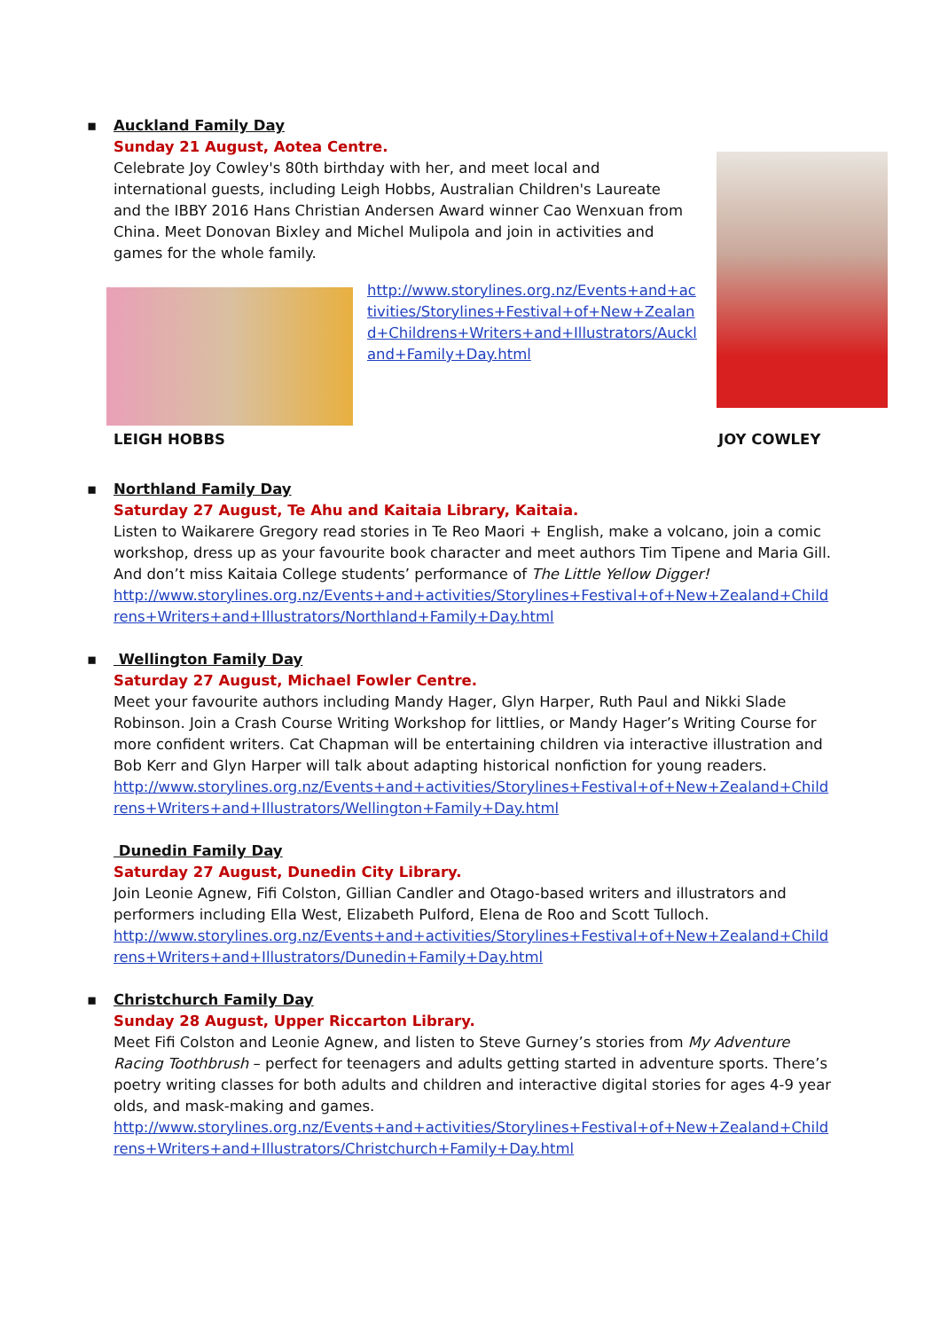▪
Auckland Family Day
Sunday 21 August, Aotea Centre.
Celebrate Joy Cowley's 80th birthday with her, and meet local and international guests, including Leigh Hobbs, Australian Children's Laureate and the IBBY 2016 Hans Christian Andersen Award winner Cao Wenxuan from China. Meet Donovan Bixley and Michel Mulipola and join in activities and games for the whole family.
http://www.storylines.org.nz/Events+and+activities/Storylines+Festival+of+New+Zealand+Childrens+Writers+and+Illustrators/Auckland+Family+Day.html
LEIGH HOBBS JOY COWLEY
▪
Northland Family Day
Saturday 27 August, Te Ahu and Kaitaia Library, Kaitaia.
Listen to Waikarere Gregory read stories in Te Reo Maori + English, make a volcano, join a comic workshop, dress up as your favourite book character and meet authors Tim Tipene and Maria Gill. And don’t miss Kaitaia College students’ performance of The Little Yellow Digger!
http://www.storylines.org.nz/Events+and+activities/Storylines+Festival+of+New+Zealand+Childrens+Writers+and+Illustrators/Northland+Family+Day.html
▪
Wellington Family Day
Saturday 27 August, Michael Fowler Centre.
Meet your favourite authors including Mandy Hager, Glyn Harper, Ruth Paul and Nikki Slade Robinson. Join a Crash Course Writing Workshop for littlies, or Mandy Hager’s Writing Course for more confident writers. Cat Chapman will be entertaining children via interactive illustration and Bob Kerr and Glyn Harper will talk about adapting historical nonfiction for young readers.
http://www.storylines.org.nz/Events+and+activities/Storylines+Festival+of+New+Zealand+Childrens+Writers+and+Illustrators/Wellington+Family+Day.html
Dunedin Family Day
Saturday 27 August, Dunedin City Library.
Join Leonie Agnew, Fifi Colston, Gillian Candler and Otago-based writers and illustrators and performers including Ella West, Elizabeth Pulford, Elena de Roo and Scott Tulloch.
http://www.storylines.org.nz/Events+and+activities/Storylines+Festival+of+New+Zealand+Childrens+Writers+and+Illustrators/Dunedin+Family+Day.html
▪
Christchurch Family Day
Sunday 28 August, Upper Riccarton Library.
Meet Fifi Colston and Leonie Agnew, and listen to Steve Gurney’s stories from My Adventure Racing Toothbrush – perfect for teenagers and adults getting started in adventure sports. There’s poetry writing classes for both adults and children and interactive digital stories for ages 4-9 year olds, and mask-making and games.
http://www.storylines.org.nz/Events+and+activities/Storylines+Festival+of+New+Zealand+Childrens+Writers+and+Illustrators/Christchurch+Family+Day.html